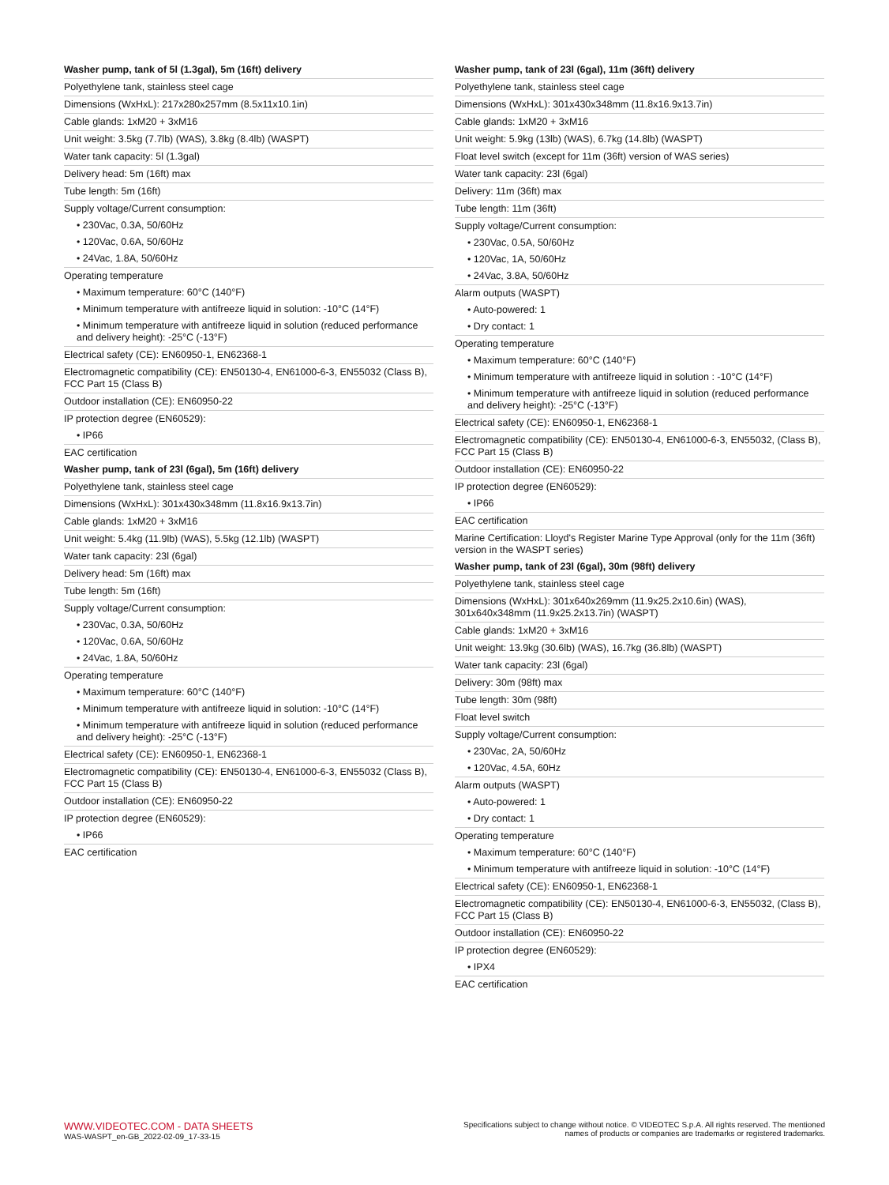Washer pump, tank of 5l (1.3gal), 5m (16ft) delivery
Polyethylene tank, stainless steel cage
Dimensions (WxHxL): 217x280x257mm (8.5x11x10.1in)
Cable glands: 1xM20 + 3xM16
Unit weight: 3.5kg (7.7lb) (WAS), 3.8kg (8.4lb) (WASPT)
Water tank capacity: 5l (1.3gal)
Delivery head: 5m (16ft) max
Tube length: 5m (16ft)
Supply voltage/Current consumption:
• 230Vac, 0.3A, 50/60Hz
• 120Vac, 0.6A, 50/60Hz
• 24Vac, 1.8A, 50/60Hz
Operating temperature
• Maximum temperature: 60°C (140°F)
• Minimum temperature with antifreeze liquid in solution: -10°C (14°F)
• Minimum temperature with antifreeze liquid in solution (reduced performance and delivery height): -25°C (-13°F)
Electrical safety (CE): EN60950-1, EN62368-1
Electromagnetic compatibility (CE): EN50130-4, EN61000-6-3, EN55032 (Class B), FCC Part 15 (Class B)
Outdoor installation (CE): EN60950-22
IP protection degree (EN60529):
• IP66
EAC certification
Washer pump, tank of 23l (6gal), 5m (16ft) delivery
Polyethylene tank, stainless steel cage
Dimensions (WxHxL): 301x430x348mm (11.8x16.9x13.7in)
Cable glands: 1xM20 + 3xM16
Unit weight: 5.4kg (11.9lb) (WAS), 5.5kg (12.1lb) (WASPT)
Water tank capacity: 23l (6gal)
Delivery head: 5m (16ft) max
Tube length: 5m (16ft)
Supply voltage/Current consumption:
• 230Vac, 0.3A, 50/60Hz
• 120Vac, 0.6A, 50/60Hz
• 24Vac, 1.8A, 50/60Hz
Operating temperature
• Maximum temperature: 60°C (140°F)
• Minimum temperature with antifreeze liquid in solution: -10°C (14°F)
• Minimum temperature with antifreeze liquid in solution (reduced performance and delivery height): -25°C (-13°F)
Electrical safety (CE): EN60950-1, EN62368-1
Electromagnetic compatibility (CE): EN50130-4, EN61000-6-3, EN55032 (Class B), FCC Part 15 (Class B)
Outdoor installation (CE): EN60950-22
IP protection degree (EN60529):
• IP66
EAC certification
Washer pump, tank of 23l (6gal), 11m (36ft) delivery
Polyethylene tank, stainless steel cage
Dimensions (WxHxL): 301x430x348mm (11.8x16.9x13.7in)
Cable glands: 1xM20 + 3xM16
Unit weight: 5.9kg (13lb) (WAS), 6.7kg (14.8lb) (WASPT)
Float level switch (except for 11m (36ft) version of WAS series)
Water tank capacity: 23l (6gal)
Delivery: 11m (36ft) max
Tube length: 11m (36ft)
Supply voltage/Current consumption:
• 230Vac, 0.5A, 50/60Hz
• 120Vac, 1A, 50/60Hz
• 24Vac, 3.8A, 50/60Hz
Alarm outputs (WASPT)
• Auto-powered: 1
• Dry contact: 1
Operating temperature
• Maximum temperature: 60°C (140°F)
• Minimum temperature with antifreeze liquid in solution : -10°C (14°F)
• Minimum temperature with antifreeze liquid in solution (reduced performance and delivery height): -25°C (-13°F)
Electrical safety (CE): EN60950-1, EN62368-1
Electromagnetic compatibility (CE): EN50130-4, EN61000-6-3, EN55032, (Class B), FCC Part 15 (Class B)
Outdoor installation (CE): EN60950-22
IP protection degree (EN60529):
• IP66
EAC certification
Marine Certification: Lloyd's Register Marine Type Approval (only for the 11m (36ft) version in the WASPT series)
Washer pump, tank of 23l (6gal), 30m (98ft) delivery
Polyethylene tank, stainless steel cage
Dimensions (WxHxL): 301x640x269mm (11.9x25.2x10.6in) (WAS), 301x640x348mm (11.9x25.2x13.7in) (WASPT)
Cable glands: 1xM20 + 3xM16
Unit weight: 13.9kg (30.6lb) (WAS), 16.7kg (36.8lb) (WASPT)
Water tank capacity: 23l (6gal)
Delivery: 30m (98ft) max
Tube length: 30m (98ft)
Float level switch
Supply voltage/Current consumption:
• 230Vac, 2A, 50/60Hz
• 120Vac, 4.5A, 60Hz
Alarm outputs (WASPT)
• Auto-powered: 1
• Dry contact: 1
Operating temperature
• Maximum temperature: 60°C (140°F)
• Minimum temperature with antifreeze liquid in solution: -10°C (14°F)
Electrical safety (CE): EN60950-1, EN62368-1
Electromagnetic compatibility (CE): EN50130-4, EN61000-6-3, EN55032, (Class B), FCC Part 15 (Class B)
Outdoor installation (CE): EN60950-22
IP protection degree (EN60529):
• IPX4
EAC certification
WWW.VIDEOTEC.COM - DATA SHEETS
WAS-WASPT_en-GB_2022-02-09_17-33-15
Specifications subject to change without notice. © VIDEOTEC S.p.A. All rights reserved. The mentioned
names of products or companies are trademarks or registered trademarks.